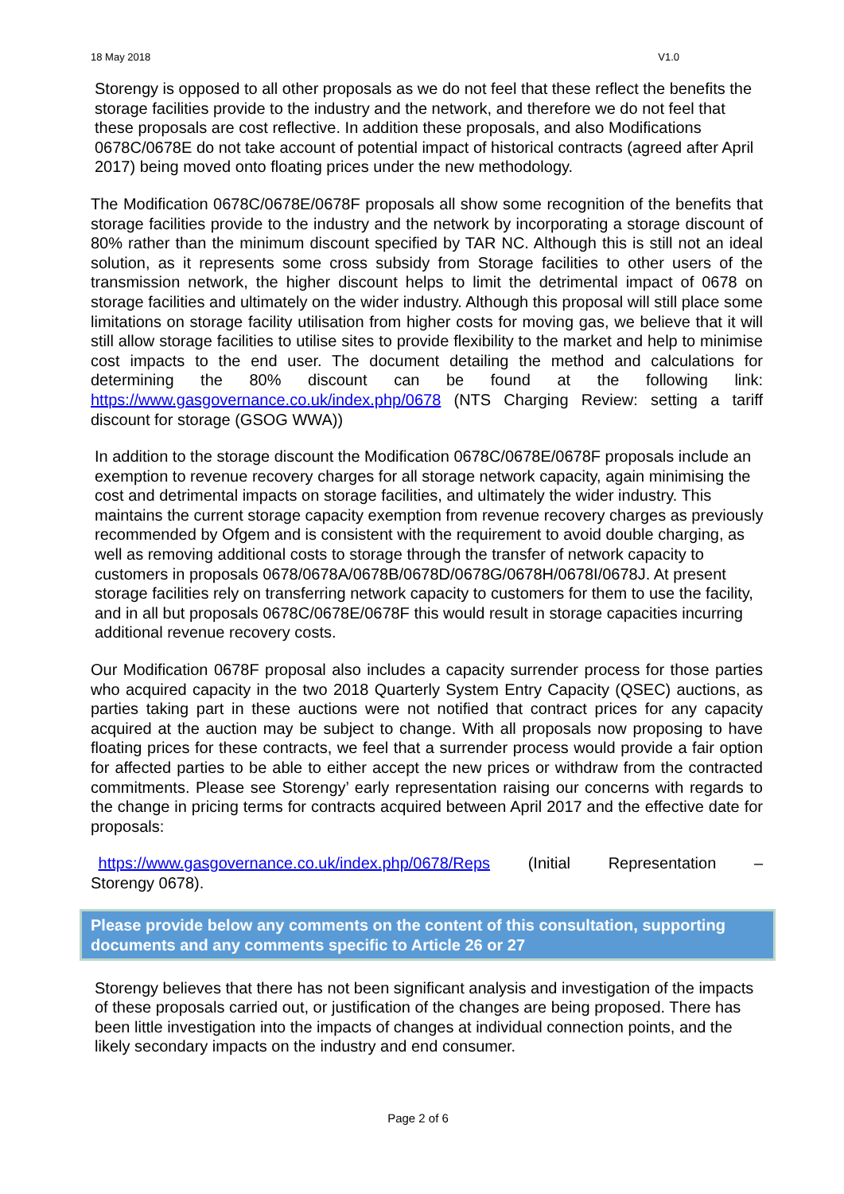18 May 2018 V1.0
Storengy is opposed to all other proposals as we do not feel that these reflect the benefits the storage facilities provide to the industry and the network, and therefore we do not feel that these proposals are cost reflective. In addition these proposals, and also Modifications 0678C/0678E do not take account of potential impact of historical contracts (agreed after April 2017) being moved onto floating prices under the new methodology.
The Modification 0678C/0678E/0678F proposals all show some recognition of the benefits that storage facilities provide to the industry and the network by incorporating a storage discount of 80% rather than the minimum discount specified by TAR NC. Although this is still not an ideal solution, as it represents some cross subsidy from Storage facilities to other users of the transmission network, the higher discount helps to limit the detrimental impact of 0678 on storage facilities and ultimately on the wider industry. Although this proposal will still place some limitations on storage facility utilisation from higher costs for moving gas, we believe that it will still allow storage facilities to utilise sites to provide flexibility to the market and help to minimise cost impacts to the end user. The document detailing the method and calculations for determining the 80% discount can be found at the following link: https://www.gasgovernance.co.uk/index.php/0678 (NTS Charging Review: setting a tariff discount for storage (GSOG WWA))
In addition to the storage discount the Modification 0678C/0678E/0678F proposals include an exemption to revenue recovery charges for all storage network capacity, again minimising the cost and detrimental impacts on storage facilities, and ultimately the wider industry. This maintains the current storage capacity exemption from revenue recovery charges as previously recommended by Ofgem and is consistent with the requirement to avoid double charging, as well as removing additional costs to storage through the transfer of network capacity to customers in proposals 0678/0678A/0678B/0678D/0678G/0678H/0678I/0678J. At present storage facilities rely on transferring network capacity to customers for them to use the facility, and in all but proposals 0678C/0678E/0678F this would result in storage capacities incurring additional revenue recovery costs.
Our Modification 0678F proposal also includes a capacity surrender process for those parties who acquired capacity in the two 2018 Quarterly System Entry Capacity (QSEC) auctions, as parties taking part in these auctions were not notified that contract prices for any capacity acquired at the auction may be subject to change. With all proposals now proposing to have floating prices for these contracts, we feel that a surrender process would provide a fair option for affected parties to be able to either accept the new prices or withdraw from the contracted commitments. Please see Storengy’ early representation raising our concerns with regards to the change in pricing terms for contracts acquired between April 2017 and the effective date for proposals:
https://www.gasgovernance.co.uk/index.php/0678/Reps (Initial Representation – Storengy 0678).
Please provide below any comments on the content of this consultation, supporting documents and any comments specific to Article 26 or 27
Storengy believes that there has not been significant analysis and investigation of the impacts of these proposals carried out, or justification of the changes are being proposed. There has been little investigation into the impacts of changes at individual connection points, and the likely secondary impacts on the industry and end consumer.
Page 2 of 6